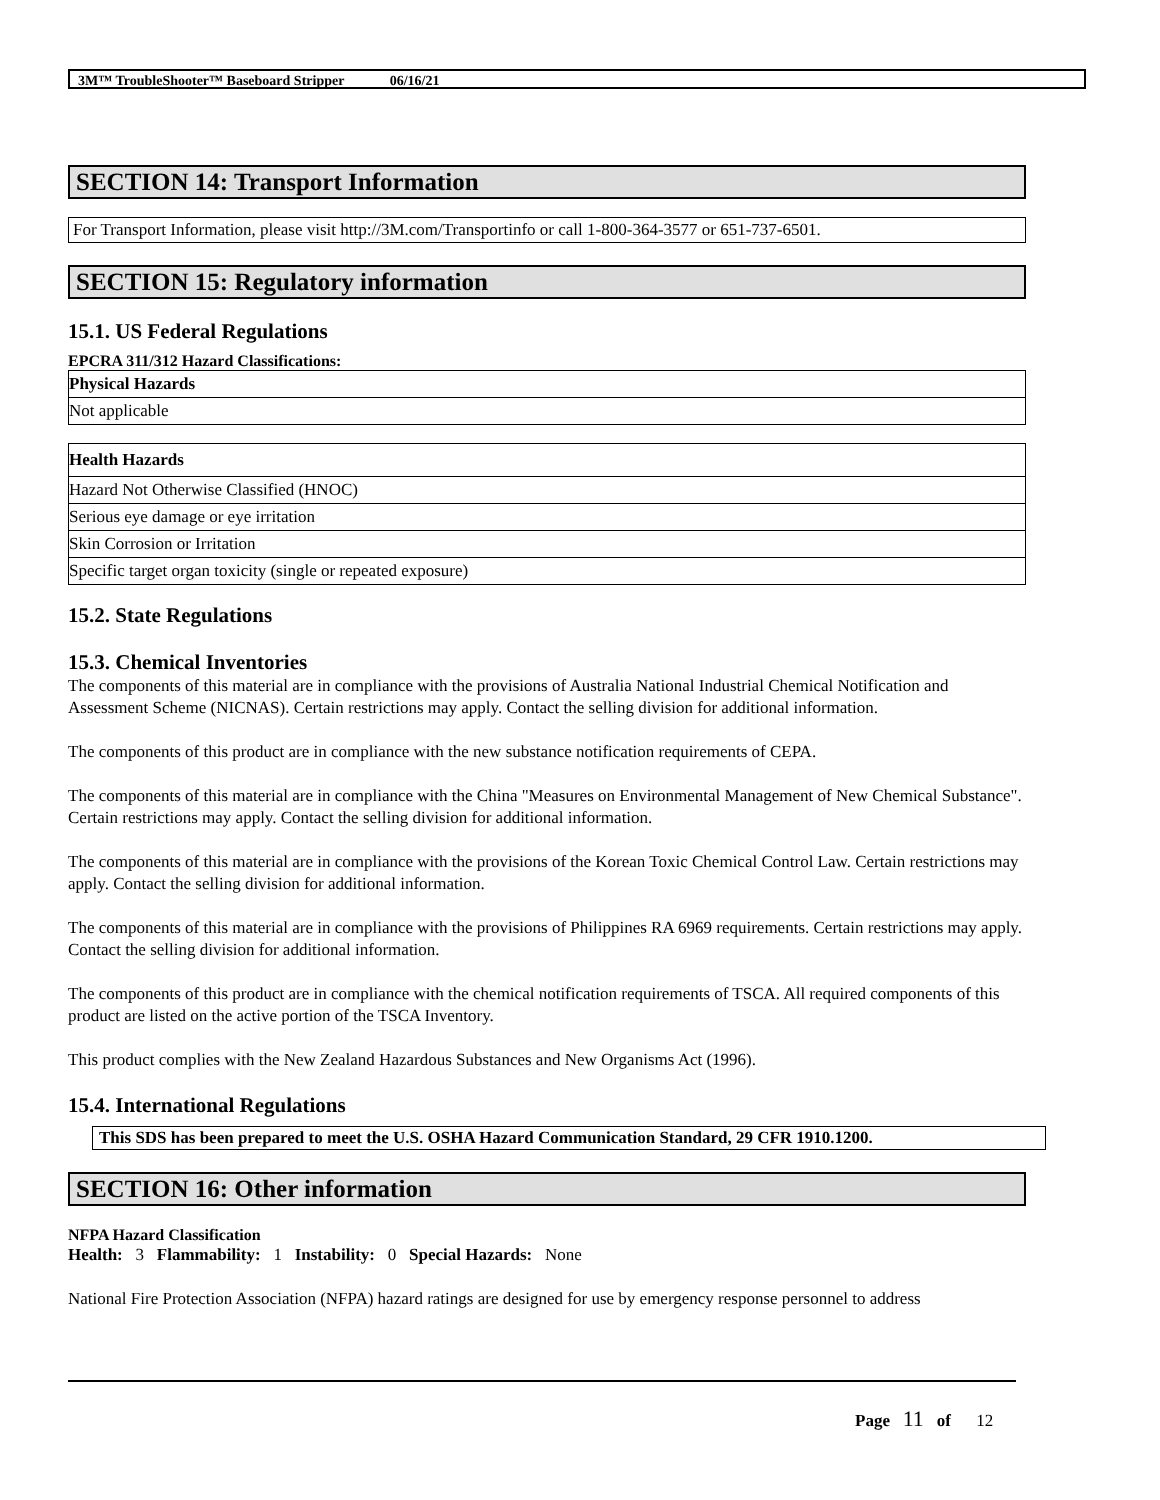3M™ TroubleShooter™ Baseboard Stripper 06/16/21
SECTION 14: Transport Information
For Transport Information, please visit http://3M.com/Transportinfo or call 1-800-364-3577 or 651-737-6501.
SECTION 15: Regulatory information
15.1. US Federal Regulations
EPCRA 311/312 Hazard Classifications:
| Physical Hazards |
| --- |
| Not applicable |
| Health Hazards |
| --- |
| Hazard Not Otherwise Classified (HNOC) |
| Serious eye damage or eye irritation |
| Skin Corrosion or Irritation |
| Specific target organ toxicity (single or repeated exposure) |
15.2. State Regulations
15.3. Chemical Inventories
The components of this material are in compliance with the provisions of Australia National Industrial Chemical Notification and Assessment Scheme (NICNAS). Certain restrictions may apply. Contact the selling division for additional information.
The components of this product are in compliance with the new substance notification requirements of CEPA.
The components of this material are in compliance with the China "Measures on Environmental Management of New Chemical Substance". Certain restrictions may apply. Contact the selling division for additional information.
The components of this material are in compliance with the provisions of the Korean Toxic Chemical Control Law. Certain restrictions may apply. Contact the selling division for additional information.
The components of this material are in compliance with the provisions of Philippines RA 6969 requirements. Certain restrictions may apply. Contact the selling division for additional information.
The components of this product are in compliance with the chemical notification requirements of TSCA. All required components of this product are listed on the active portion of the TSCA Inventory.
This product complies with the New Zealand Hazardous Substances and New Organisms Act (1996).
15.4. International Regulations
This SDS has been prepared to meet the U.S. OSHA Hazard Communication Standard, 29 CFR 1910.1200.
SECTION 16: Other information
NFPA Hazard Classification
Health: 3 Flammability: 1 Instability: 0 Special Hazards: None
National Fire Protection Association (NFPA) hazard ratings are designed for use by emergency response personnel to address
Page 11 of 12